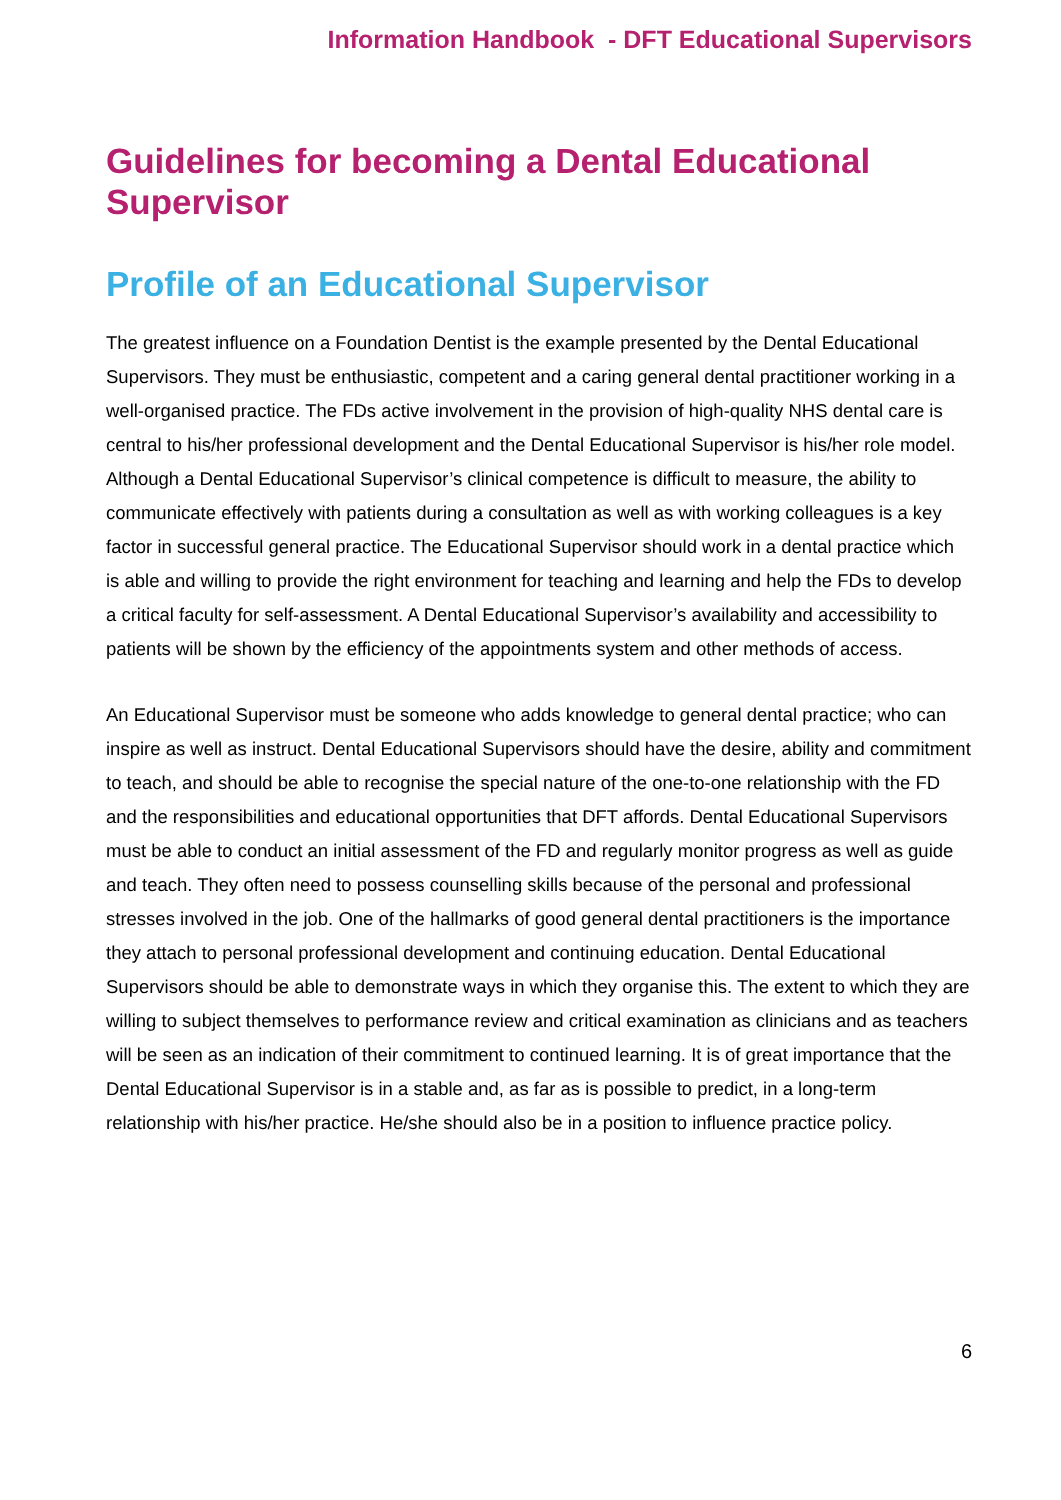Information Handbook - DFT Educational Supervisors
Guidelines for becoming a Dental Educational Supervisor
Profile of an Educational Supervisor
The greatest influence on a Foundation Dentist is the example presented by the Dental Educational Supervisors. They must be enthusiastic, competent and a caring general dental practitioner working in a well-organised practice. The FDs active involvement in the provision of high-quality NHS dental care is central to his/her professional development and the Dental Educational Supervisor is his/her role model. Although a Dental Educational Supervisor’s clinical competence is difficult to measure, the ability to communicate effectively with patients during a consultation as well as with working colleagues is a key factor in successful general practice. The Educational Supervisor should work in a dental practice which is able and willing to provide the right environment for teaching and learning and help the FDs to develop a critical faculty for self-assessment. A Dental Educational Supervisor’s availability and accessibility to patients will be shown by the efficiency of the appointments system and other methods of access.
An Educational Supervisor must be someone who adds knowledge to general dental practice; who can inspire as well as instruct. Dental Educational Supervisors should have the desire, ability and commitment to teach, and should be able to recognise the special nature of the one-to-one relationship with the FD and the responsibilities and educational opportunities that DFT affords. Dental Educational Supervisors must be able to conduct an initial assessment of the FD and regularly monitor progress as well as guide and teach. They often need to possess counselling skills because of the personal and professional stresses involved in the job. One of the hallmarks of good general dental practitioners is the importance they attach to personal professional development and continuing education. Dental Educational Supervisors should be able to demonstrate ways in which they organise this. The extent to which they are willing to subject themselves to performance review and critical examination as clinicians and as teachers will be seen as an indication of their commitment to continued learning. It is of great importance that the Dental Educational Supervisor is in a stable and, as far as is possible to predict, in a long-term relationship with his/her practice. He/she should also be in a position to influence practice policy.
6